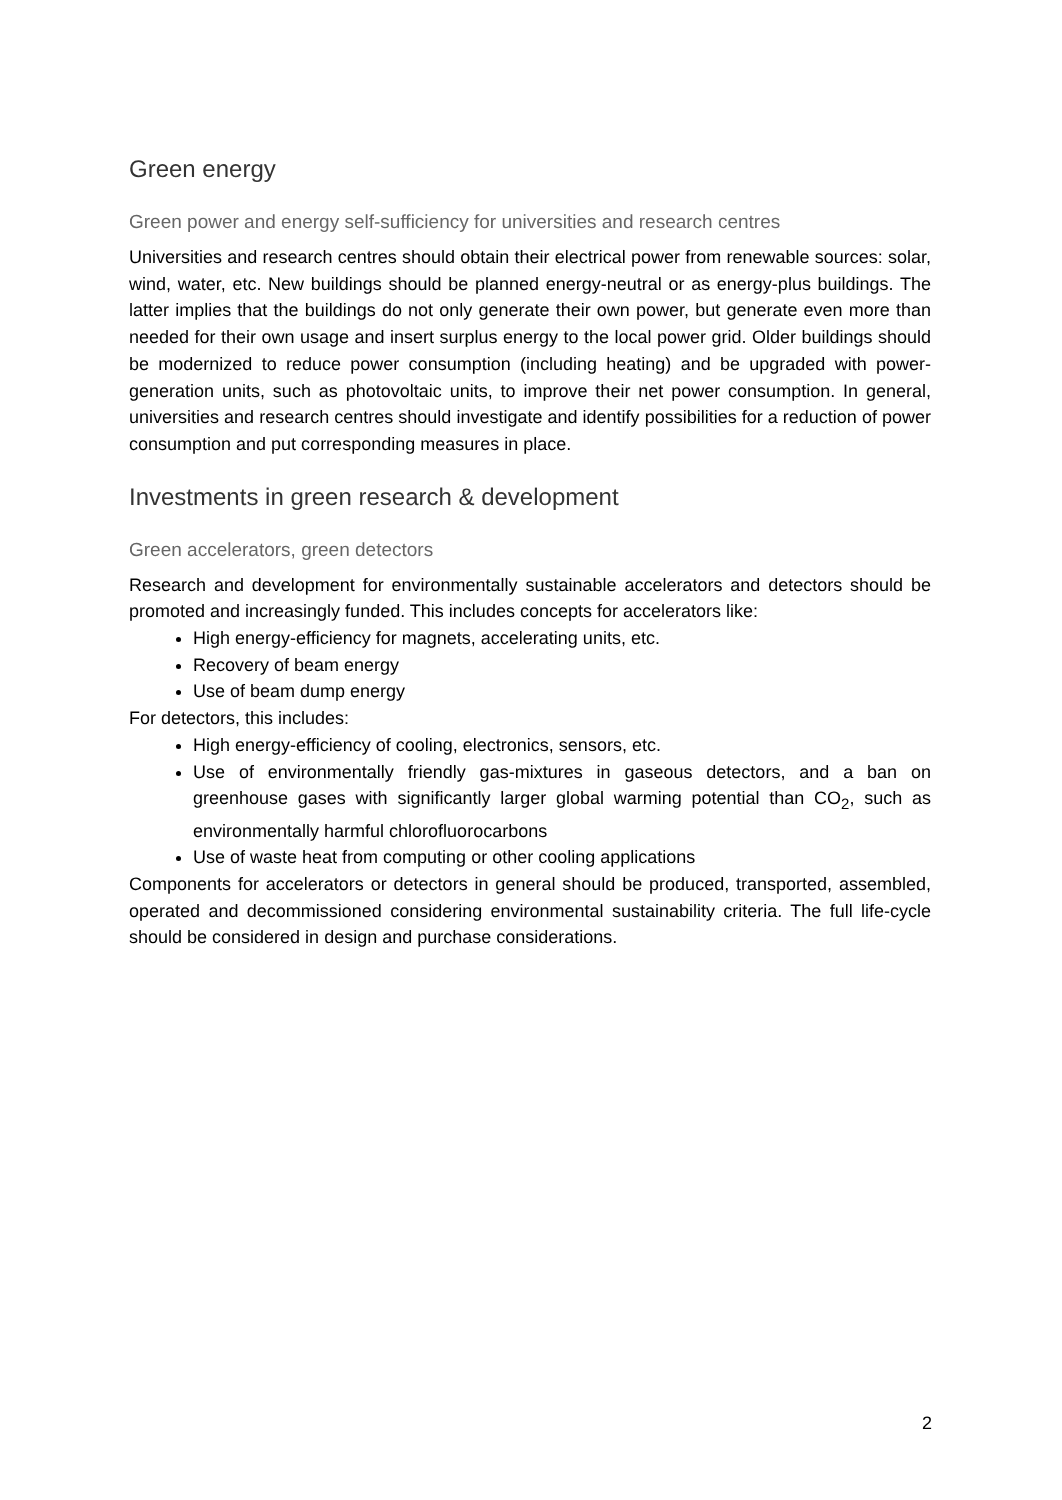Green energy
Green power and energy self-sufficiency for universities and research centres
Universities and research centres should obtain their electrical power from renewable sources: solar, wind, water, etc. New buildings should be planned energy-neutral or as energy-plus buildings. The latter implies that the buildings do not only generate their own power, but generate even more than needed for their own usage and insert surplus energy to the local power grid. Older buildings should be modernized to reduce power consumption (including heating) and be upgraded with power-generation units, such as photovoltaic units, to improve their net power consumption. In general, universities and research centres should investigate and identify possibilities for a reduction of power consumption and put corresponding measures in place.
Investments in green research & development
Green accelerators, green detectors
Research and development for environmentally sustainable accelerators and detectors should be promoted and increasingly funded. This includes concepts for accelerators like:
High energy-efficiency for magnets, accelerating units, etc.
Recovery of beam energy
Use of beam dump energy
For detectors, this includes:
High energy-efficiency of cooling, electronics, sensors, etc.
Use of environmentally friendly gas-mixtures in gaseous detectors, and a ban on greenhouse gases with significantly larger global warming potential than CO<sub>2</sub>, such as environmentally harmful chlorofluorocarbons
Use of waste heat from computing or other cooling applications
Components for accelerators or detectors in general should be produced, transported, assembled, operated and decommissioned considering environmental sustainability criteria. The full life-cycle should be considered in design and purchase considerations.
2